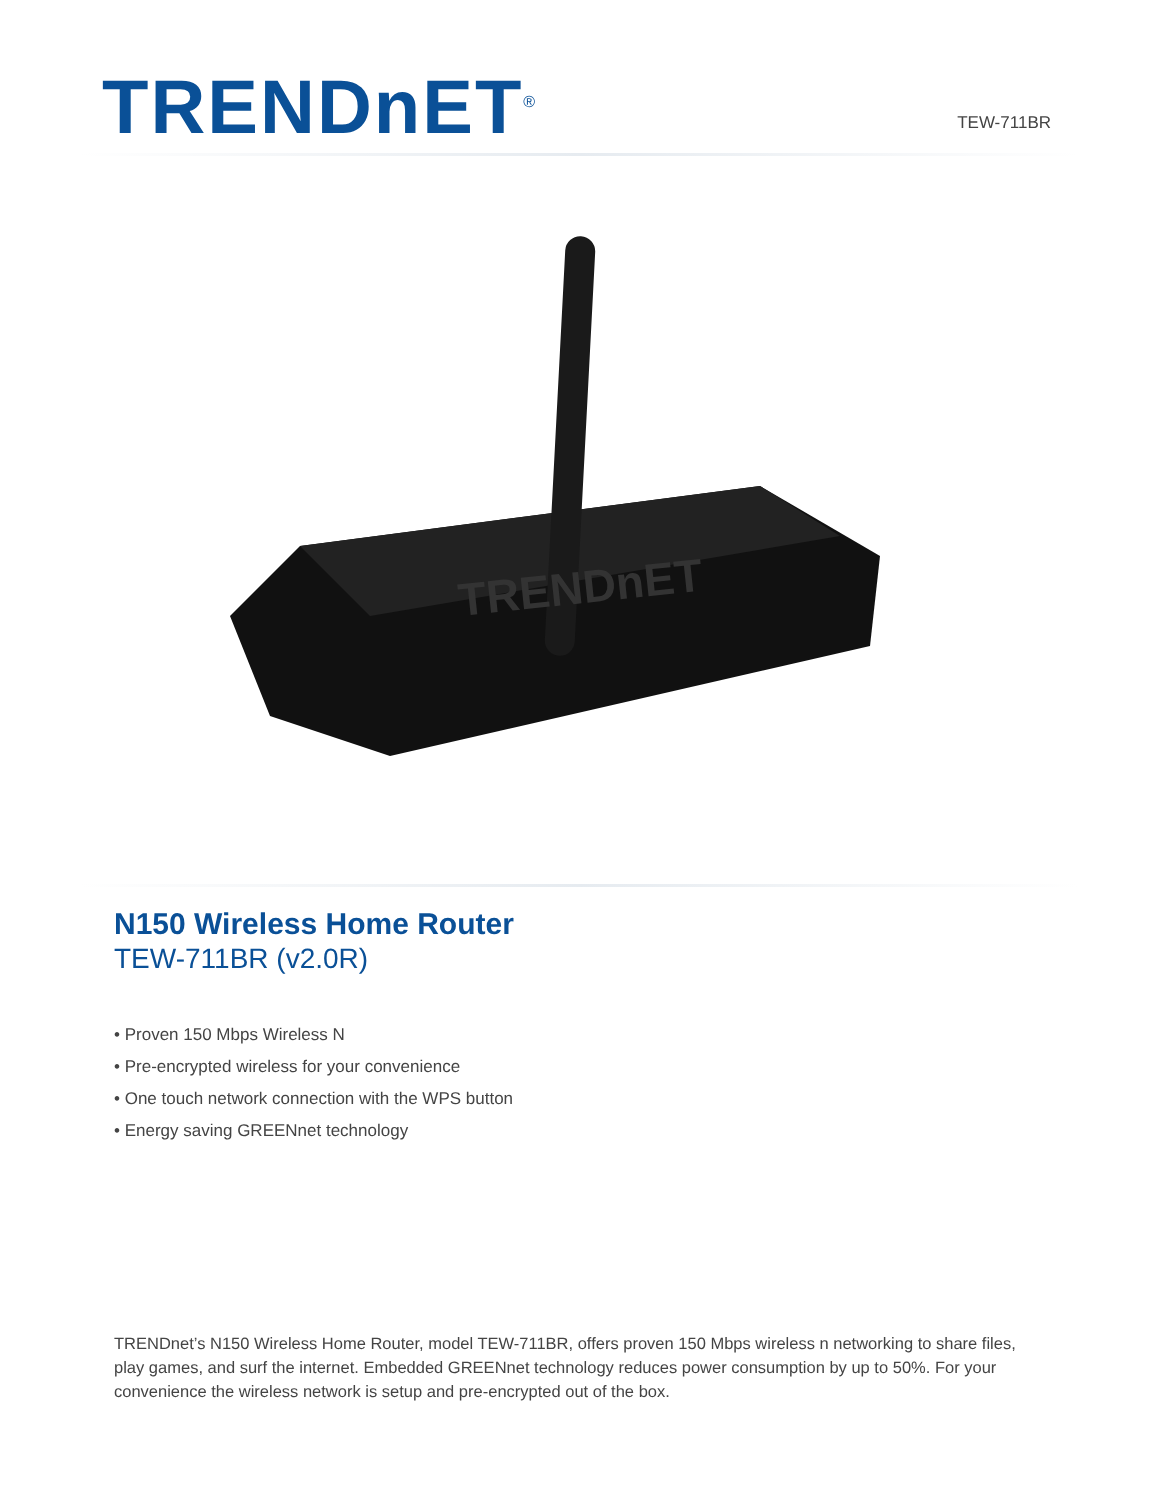TRENDnET<sup>®</sup>
TEW-711BR
TRENDnET
N150 Wireless Home Router
TEW-711BR (v2.0R)
• Proven 150 Mbps Wireless N
• Pre-encrypted wireless for your convenience
• One touch network connection with the WPS button
• Energy saving GREENnet technology
TRENDnet’s N150 Wireless Home Router, model TEW-711BR, offers proven 150 Mbps wireless n networking to share files, play games, and surf the internet. Embedded GREENnet technology reduces power consumption by up to 50%. For your convenience the wireless network is setup and pre-encrypted out of the box.